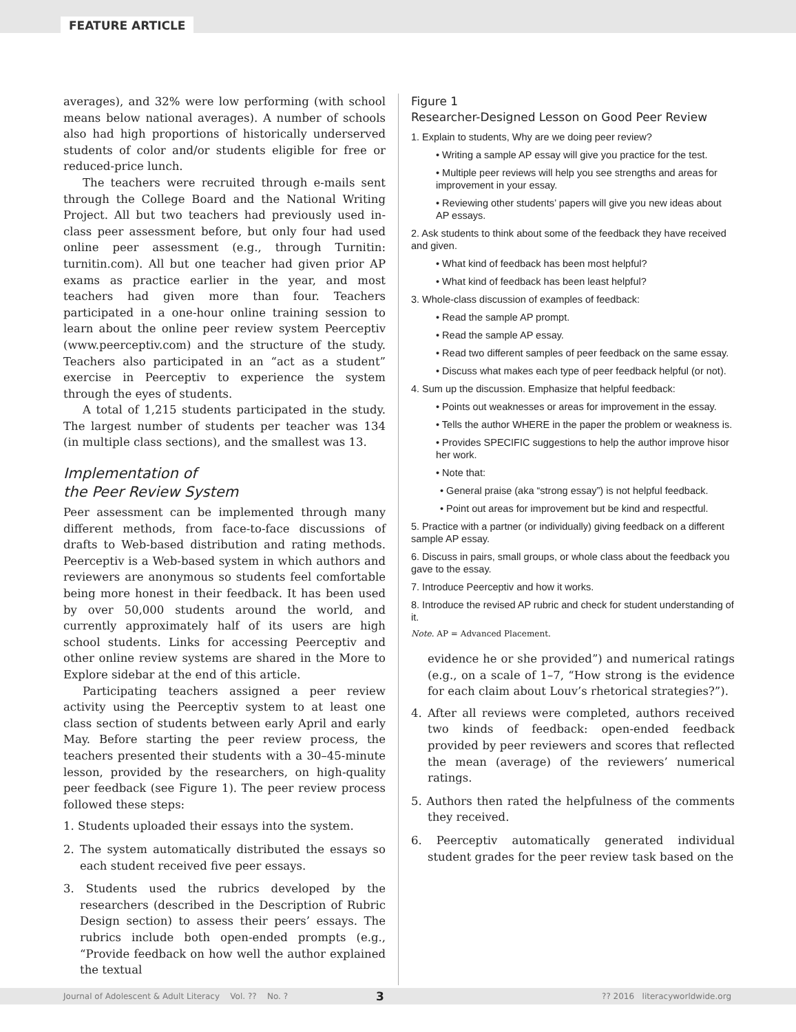FEATURE ARTICLE
averages), and 32% were low performing (with school means below national averages). A number of schools also had high proportions of historically underserved students of color and/or students eligible for free or reduced-price lunch.
The teachers were recruited through e-mails sent through the College Board and the National Writing Project. All but two teachers had previously used in-class peer assessment before, but only four had used online peer assessment (e.g., through Turnitin: turnitin.com). All but one teacher had given prior AP exams as practice earlier in the year, and most teachers had given more than four. Teachers participated in a one-hour online training session to learn about the online peer review system Peerceptiv (www.peerceptiv.com) and the structure of the study. Teachers also participated in an “act as a student” exercise in Peerceptiv to experience the system through the eyes of students.
A total of 1,215 students participated in the study. The largest number of students per teacher was 134 (in multiple class sections), and the smallest was 13.
Implementation of
the Peer Review System
Peer assessment can be implemented through many different methods, from face-to-face discussions of drafts to Web-based distribution and rating methods. Peerceptiv is a Web-based system in which authors and reviewers are anonymous so students feel comfortable being more honest in their feedback. It has been used by over 50,000 students around the world, and currently approximately half of its users are high school students. Links for accessing Peerceptiv and other online review systems are shared in the More to Explore sidebar at the end of this article.
Participating teachers assigned a peer review activity using the Peerceptiv system to at least one class section of students between early April and early May. Before starting the peer review process, the teachers presented their students with a 30–45-minute lesson, provided by the researchers, on high-quality peer feedback (see Figure 1). The peer review process followed these steps:
1. Students uploaded their essays into the system.
2. The system automatically distributed the essays so each student received five peer essays.
3. Students used the rubrics developed by the researchers (described in the Description of Rubric Design section) to assess their peers’ essays. The rubrics include both open-ended prompts (e.g., “Provide feedback on how well the author explained the textual
Figure 1
Researcher-Designed Lesson on Good Peer Review
1. Explain to students, Why are we doing peer review?
• Writing a sample AP essay will give you practice for the test.
• Multiple peer reviews will help you see strengths and areas for improvement in your essay.
• Reviewing other students’ papers will give you new ideas about AP essays.
2. Ask students to think about some of the feedback they have received and given.
• What kind of feedback has been most helpful?
• What kind of feedback has been least helpful?
3. Whole-class discussion of examples of feedback:
• Read the sample AP prompt.
• Read the sample AP essay.
• Read two different samples of peer feedback on the same essay.
• Discuss what makes each type of peer feedback helpful (or not).
4. Sum up the discussion. Emphasize that helpful feedback:
• Points out weaknesses or areas for improvement in the essay.
• Tells the author WHERE in the paper the problem or weakness is.
• Provides SPECIFIC suggestions to help the author improve hisor her work.
• Note that:
• General praise (aka “strong essay”) is not helpful feedback.
• Point out areas for improvement but be kind and respectful.
5. Practice with a partner (or individually) giving feedback on a different sample AP essay.
6. Discuss in pairs, small groups, or whole class about the feedback you gave to the essay.
7. Introduce Peerceptiv and how it works.
8. Introduce the revised AP rubric and check for student understanding of it.
Note. AP = Advanced Placement.
evidence he or she provided”) and numerical ratings (e.g., on a scale of 1–7, “How strong is the evidence for each claim about Louv’s rhetorical strategies?”).
4. After all reviews were completed, authors received two kinds of feedback: open-ended feedback provided by peer reviewers and scores that reflected the mean (average) of the reviewers’ numerical ratings.
5. Authors then rated the helpfulness of the comments they received.
6. Peerceptiv automatically generated individual student grades for the peer review task based on the
Journal of Adolescent & Adult Literacy Vol. ?? No. ? 3?? 2016 literacyworldwide.org